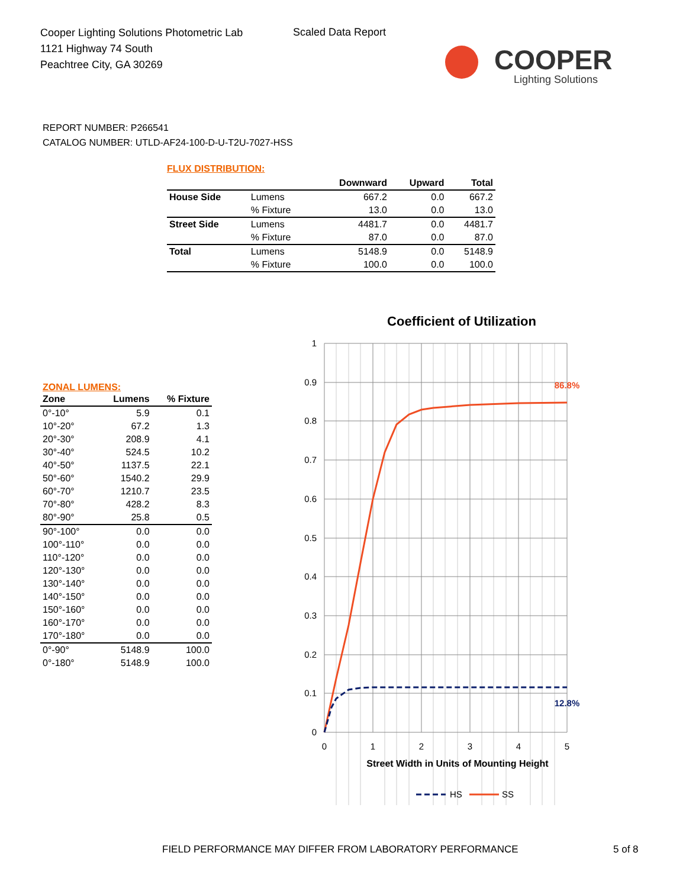Cooper Lighting Solutions Photometric Lab
1121 Highway 74 South
Peachtree City, GA 30269
Scaled Data Report
COOPER
Lighting Solutions
REPORT NUMBER: P266541
CATALOG NUMBER: UTLD-AF24-100-D-U-T2U-7027-HSS
FLUX DISTRIBUTION:
| | | Downward | Upward | Total |
| --- | --- | --- | --- | --- |
| House Side | Lumens | 667.2 | 0.0 | 667.2 |
| | % Fixture | 13.0 | 0.0 | 13.0 |
| Street Side | Lumens | 4481.7 | 0.0 | 4481.7 |
| | % Fixture | 87.0 | 0.0 | 87.0 |
| Total | Lumens | 5148.9 | 0.0 | 5148.9 |
| | % Fixture | 100.0 | 0.0 | 100.0 |
ZONAL LUMENS:
| Zone | Lumens | % Fixture |
| --- | --- | --- |
| 0°-10° | 5.9 | 0.1 |
| 10°-20° | 67.2 | 1.3 |
| 20°-30° | 208.9 | 4.1 |
| 30°-40° | 524.5 | 10.2 |
| 40°-50° | 1137.5 | 22.1 |
| 50°-60° | 1540.2 | 29.9 |
| 60°-70° | 1210.7 | 23.5 |
| 70°-80° | 428.2 | 8.3 |
| 80°-90° | 25.8 | 0.5 |
| 90°-100° | 0.0 | 0.0 |
| 100°-110° | 0.0 | 0.0 |
| 110°-120° | 0.0 | 0.0 |
| 120°-130° | 0.0 | 0.0 |
| 130°-140° | 0.0 | 0.0 |
| 140°-150° | 0.0 | 0.0 |
| 150°-160° | 0.0 | 0.0 |
| 160°-170° | 0.0 | 0.0 |
| 170°-180° | 0.0 | 0.0 |
| 0°-90° | 5148.9 | 100.0 |
| 0°-180° | 5148.9 | 100.0 |
Coefficient of Utilization
1
0.9
0.8
0.7
0.6
0.5
0.4
0.3
0.2
0.1
0
0
1
2
3
4
5
86.8%
12.8%
Street Width in Units of Mounting Height
HS
SS
FIELD PERFORMANCE MAY DIFFER FROM LABORATORY PERFORMANCE
5 of 8